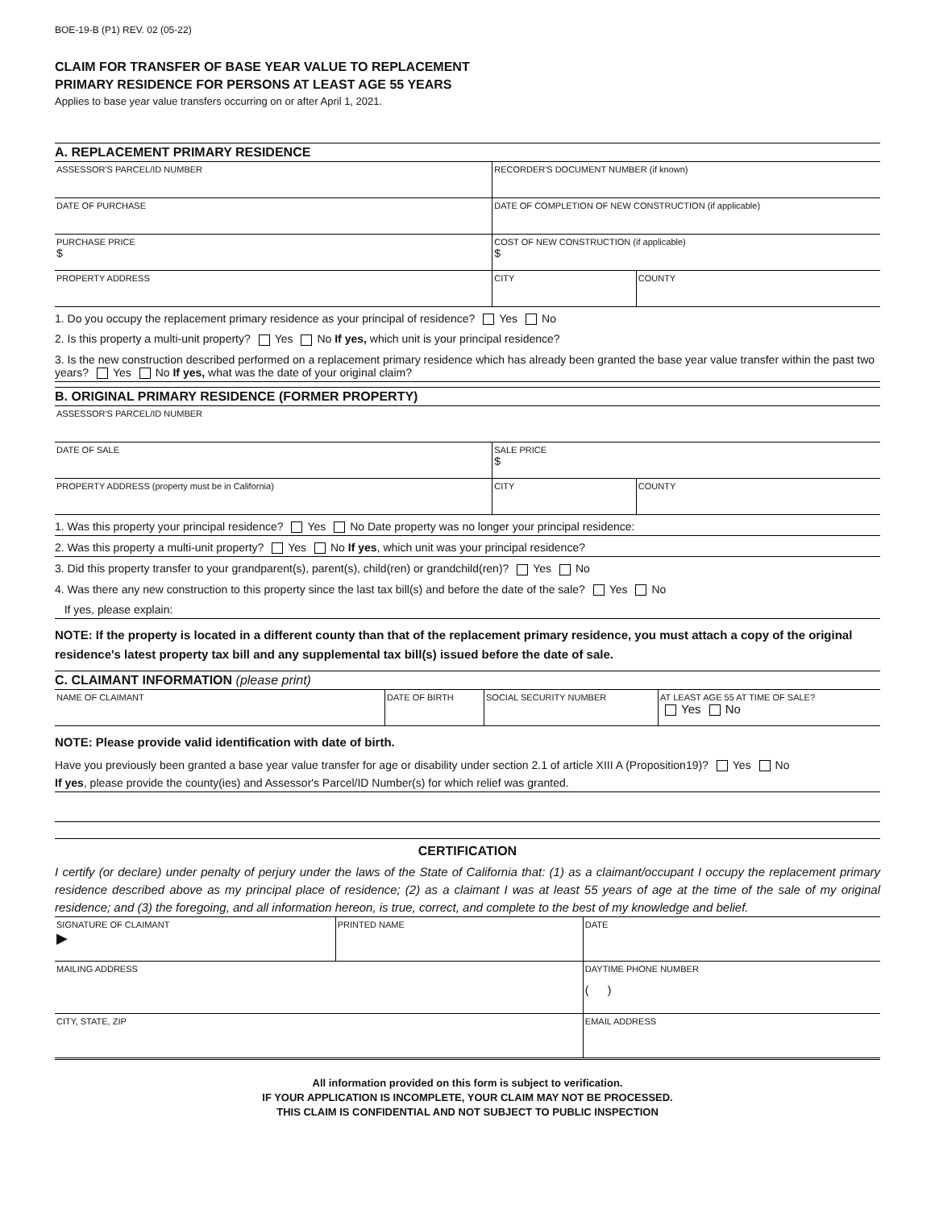BOE-19-B (P1) REV. 02 (05-22)
CLAIM FOR TRANSFER OF BASE YEAR VALUE TO REPLACEMENT
PRIMARY RESIDENCE FOR PERSONS AT LEAST AGE 55 YEARS
Applies to base year value transfers occurring on or after April 1, 2021.
A. REPLACEMENT PRIMARY RESIDENCE
| ASSESSOR'S PARCEL/ID NUMBER | RECORDER'S DOCUMENT NUMBER (if known) | |
| DATE OF PURCHASE | DATE OF COMPLETION OF NEW CONSTRUCTION (if applicable) | |
| PURCHASE PRICE $ | COST OF NEW CONSTRUCTION (if applicable) $ | |
| PROPERTY ADDRESS | CITY | COUNTY |
1. Do you occupy the replacement primary residence as your principal of residence? Yes No
2. Is this property a multi-unit property? Yes No If yes, which unit is your principal residence?
3. Is the new construction described performed on a replacement primary residence which has already been granted the base year value transfer within the past two years? Yes No If yes, what was the date of your original claim?
B. ORIGINAL PRIMARY RESIDENCE (FORMER PROPERTY)
| ASSESSOR'S PARCEL/ID NUMBER | | |
| DATE OF SALE | SALE PRICE $ | |
| PROPERTY ADDRESS (property must be in California) | CITY | COUNTY |
1. Was this property your principal residence? Yes No Date property was no longer your principal residence:
2. Was this property a multi-unit property? Yes No If yes, which unit was your principal residence?
3. Did this property transfer to your grandparent(s), parent(s), child(ren) or grandchild(ren)? Yes No
4. Was there any new construction to this property since the last tax bill(s) and before the date of the sale? Yes No
If yes, please explain:
NOTE: If the property is located in a different county than that of the replacement primary residence, you must attach a copy of the original residence's latest property tax bill and any supplemental tax bill(s) issued before the date of sale.
C. CLAIMANT INFORMATION (please print)
| NAME OF CLAIMANT | DATE OF BIRTH | SOCIAL SECURITY NUMBER | AT LEAST AGE 55 AT TIME OF SALE? Yes No |
NOTE: Please provide valid identification with date of birth.
Have you previously been granted a base year value transfer for age or disability under section 2.1 of article XIII A (Proposition19)? Yes No
If yes, please provide the county(ies) and Assessor's Parcel/ID Number(s) for which relief was granted.
CERTIFICATION
I certify (or declare) under penalty of perjury under the laws of the State of California that: (1) as a claimant/occupant I occupy the replacement primary residence described above as my principal place of residence; (2) as a claimant I was at least 55 years of age at the time of the sale of my original residence; and (3) the foregoing, and all information hereon, is true, correct, and complete to the best of my knowledge and belief.
| SIGNATURE OF CLAIMANT ▶ | PRINTED NAME | DATE |
| MAILING ADDRESS | | DAYTIME PHONE NUMBER ( ) |
| CITY, STATE, ZIP | | EMAIL ADDRESS |
All information provided on this form is subject to verification.
IF YOUR APPLICATION IS INCOMPLETE, YOUR CLAIM MAY NOT BE PROCESSED.
THIS CLAIM IS CONFIDENTIAL AND NOT SUBJECT TO PUBLIC INSPECTION